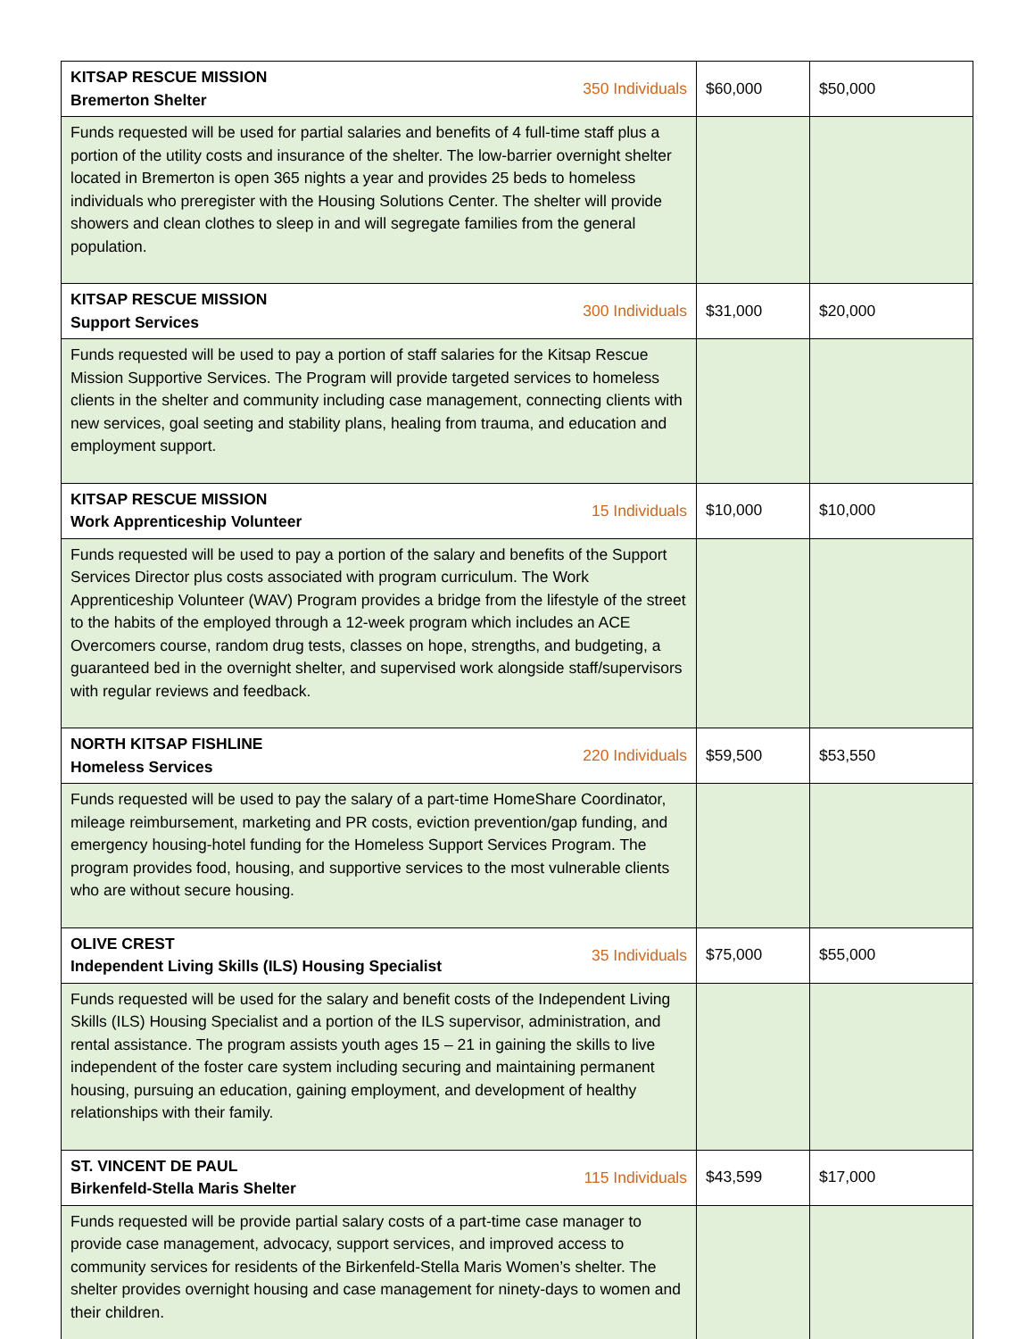| 350 Individuals KITSAP RESCUE MISSION Bremerton Shelter | $60,000 | $50,000 |
| Funds requested will be used for partial salaries and benefits of 4 full-time staff plus a portion of the utility costs and insurance of the shelter. The low-barrier overnight shelter located in Bremerton is open 365 nights a year and provides 25 beds to homeless individuals who preregister with the Housing Solutions Center. The shelter will provide showers and clean clothes to sleep in and will segregate families from the general population. | | |
| 300 Individuals KITSAP RESCUE MISSION Support Services | $31,000 | $20,000 |
| Funds requested will be used to pay a portion of staff salaries for the Kitsap Rescue Mission Supportive Services. The Program will provide targeted services to homeless clients in the shelter and community including case management, connecting clients with new services, goal seeting and stability plans, healing from trauma, and education and employment support. | | |
| 15 Individuals KITSAP RESCUE MISSION Work Apprenticeship Volunteer | $10,000 | $10,000 |
| Funds requested will be used to pay a portion of the salary and benefits of the Support Services Director plus costs associated with program curriculum. The Work Apprenticeship Volunteer (WAV) Program provides a bridge from the lifestyle of the street to the habits of the employed through a 12-week program which includes an ACE Overcomers course, random drug tests, classes on hope, strengths, and budgeting, a guaranteed bed in the overnight shelter, and supervised work alongside staff/supervisors with regular reviews and feedback. | | |
| 220 Individuals NORTH KITSAP FISHLINE Homeless Services | $59,500 | $53,550 |
| Funds requested will be used to pay the salary of a part-time HomeShare Coordinator, mileage reimbursement, marketing and PR costs, eviction prevention/gap funding, and emergency housing-hotel funding for the Homeless Support Services Program. The program provides food, housing, and supportive services to the most vulnerable clients who are without secure housing. | | |
| 35 Individuals OLIVE CREST Independent Living Skills (ILS) Housing Specialist | $75,000 | $55,000 |
| Funds requested will be used for the salary and benefit costs of the Independent Living Skills (ILS) Housing Specialist and a portion of the ILS supervisor, administration, and rental assistance. The program assists youth ages 15 – 21 in gaining the skills to live independent of the foster care system including securing and maintaining permanent housing, pursuing an education, gaining employment, and development of healthy relationships with their family. | | |
| 115 Individuals ST. VINCENT DE PAUL Birkenfeld-Stella Maris Shelter | $43,599 | $17,000 |
| Funds requested will be provide partial salary costs of a part-time case manager to provide case management, advocacy, support services, and improved access to community services for residents of the Birkenfeld-Stella Maris Women’s shelter. The shelter provides overnight housing and case management for ninety-days to women and their children. | | |